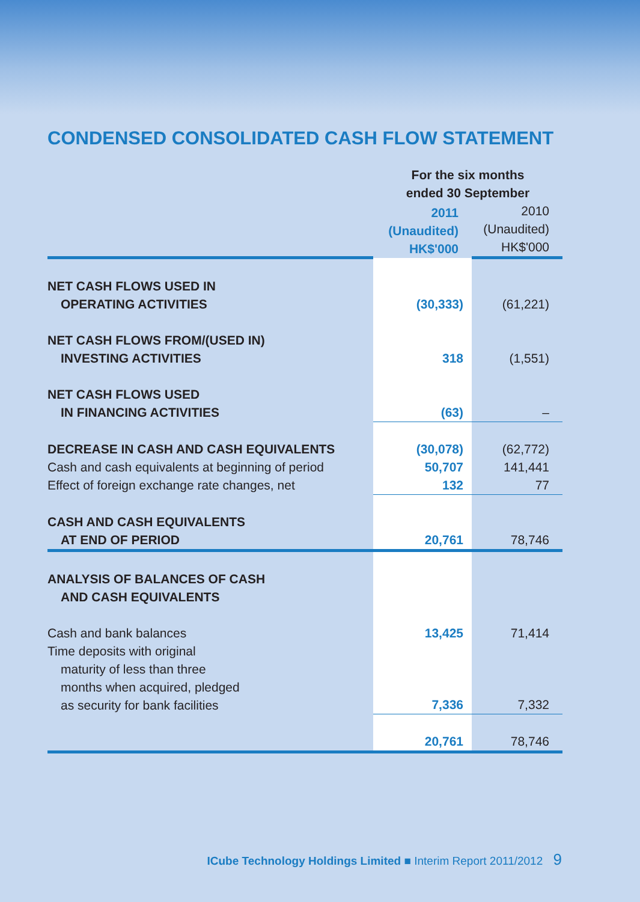CONDENSED CONSOLIDATED CASH FLOW STATEMENT
| | For the six months ended 30 September | |
| | 2011 (Unaudited) HK$'000 | 2010 (Unaudited) HK$'000 |
| NET CASH FLOWS USED IN OPERATING ACTIVITIES | (30,333) | (61,221) |
| NET CASH FLOWS FROM/(USED IN) INVESTING ACTIVITIES | 318 | (1,551) |
| NET CASH FLOWS USED IN FINANCING ACTIVITIES | (63) | – |
| DECREASE IN CASH AND CASH EQUIVALENTS | (30,078) | (62,772) |
| Cash and cash equivalents at beginning of period | 50,707 | 141,441 |
| Effect of foreign exchange rate changes, net | 132 | 77 |
| CASH AND CASH EQUIVALENTS AT END OF PERIOD | 20,761 | 78,746 |
| ANALYSIS OF BALANCES OF CASH AND CASH EQUIVALENTS | | |
| Cash and bank balances | 13,425 | 71,414 |
| Time deposits with original maturity of less than three months when acquired, pledged as security for bank facilities | 7,336 | 7,332 |
| | 20,761 | 78,746 |
ICube Technology Holdings Limited ■ Interim Report 2011/2012 9